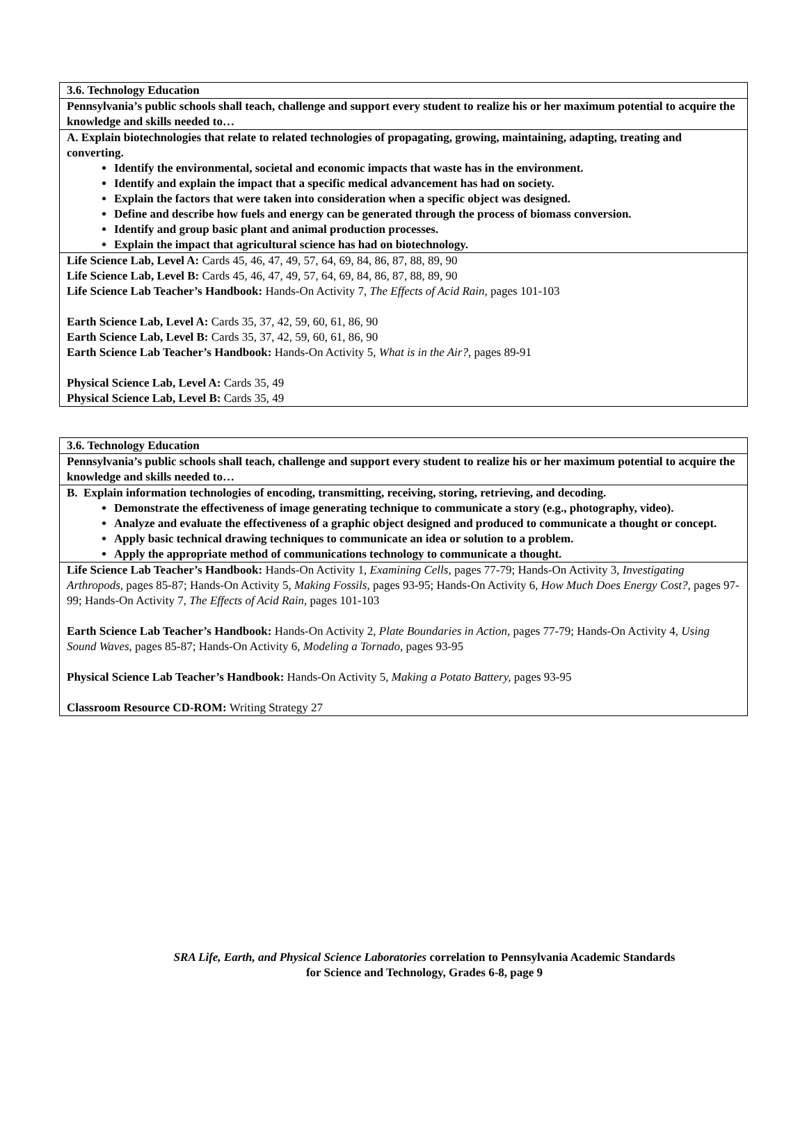| 3.6. Technology Education |
| Pennsylvania’s public schools shall teach, challenge and support every student to realize his or her maximum potential to acquire the knowledge and skills needed to… |
| A. Explain biotechnologies that relate to related technologies of propagating, growing, maintaining, adapting, treating and converting. Identify the environmental, societal and economic impacts that waste has in the environment. Identify and explain the impact that a specific medical advancement has had on society. Explain the factors that were taken into consideration when a specific object was designed. Define and describe how fuels and energy can be generated through the process of biomass conversion. Identify and group basic plant and animal production processes. Explain the impact that agricultural science has had on biotechnology. |
| Life Science Lab, Level A: Cards 45, 46, 47, 49, 57, 64, 69, 84, 86, 87, 88, 89, 90 Life Science Lab, Level B: Cards 45, 46, 47, 49, 57, 64, 69, 84, 86, 87, 88, 89, 90 Life Science Lab Teacher’s Handbook: Hands-On Activity 7, The Effects of Acid Rain, pages 101-103 Earth Science Lab, Level A: Cards 35, 37, 42, 59, 60, 61, 86, 90 Earth Science Lab, Level B: Cards 35, 37, 42, 59, 60, 61, 86, 90 Earth Science Lab Teacher’s Handbook: Hands-On Activity 5, What is in the Air?, pages 89-91 Physical Science Lab, Level A: Cards 35, 49 Physical Science Lab, Level B: Cards 35, 49 |
| 3.6. Technology Education |
| Pennsylvania’s public schools shall teach, challenge and support every student to realize his or her maximum potential to acquire the knowledge and skills needed to… |
| B. Explain information technologies of encoding, transmitting, receiving, storing, retrieving, and decoding. Demonstrate the effectiveness of image generating technique to communicate a story (e.g., photography, video). Analyze and evaluate the effectiveness of a graphic object designed and produced to communicate a thought or concept. Apply basic technical drawing techniques to communicate an idea or solution to a problem. Apply the appropriate method of communications technology to communicate a thought. |
| Life Science Lab Teacher’s Handbook: Hands-On Activity 1, Examining Cells, pages 77-79; Hands-On Activity 3, Investigating Arthropods, pages 85-87; Hands-On Activity 5, Making Fossils, pages 93-95; Hands-On Activity 6, How Much Does Energy Cost?, pages 97-99; Hands-On Activity 7, The Effects of Acid Rain, pages 101-103 Earth Science Lab Teacher’s Handbook: Hands-On Activity 2, Plate Boundaries in Action, pages 77-79; Hands-On Activity 4, Using Sound Waves, pages 85-87; Hands-On Activity 6, Modeling a Tornado, pages 93-95 Physical Science Lab Teacher’s Handbook: Hands-On Activity 5, Making a Potato Battery, pages 93-95 Classroom Resource CD-ROM: Writing Strategy 27 |
SRA Life, Earth, and Physical Science Laboratories correlation to Pennsylvania Academic Standards
for Science and Technology, Grades 6-8, page 9